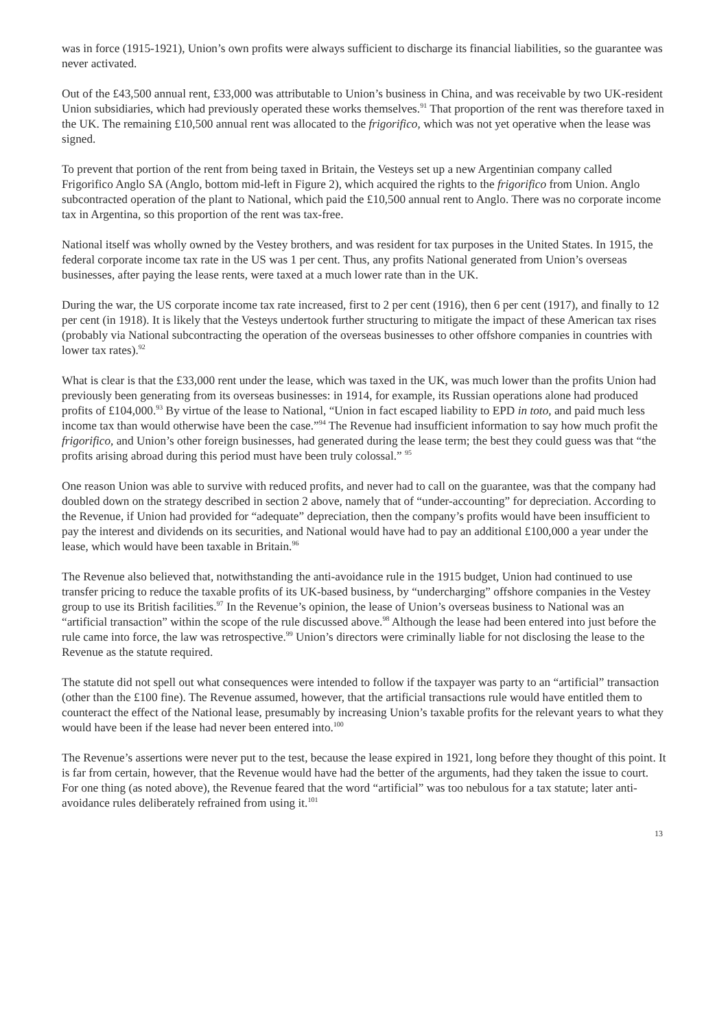was in force (1915-1921), Union’s own profits were always sufficient to discharge its financial liabilities, so the guarantee was never activated.
Out of the £43,500 annual rent, £33,000 was attributable to Union’s business in China, and was receivable by two UK-resident Union subsidiaries, which had previously operated these works themselves.<sup>91</sup> That proportion of the rent was therefore taxed in the UK. The remaining £10,500 annual rent was allocated to the frigorifico, which was not yet operative when the lease was signed.
To prevent that portion of the rent from being taxed in Britain, the Vesteys set up a new Argentinian company called Frigorifico Anglo SA (Anglo, bottom mid-left in Figure 2), which acquired the rights to the frigorifico from Union. Anglo subcontracted operation of the plant to National, which paid the £10,500 annual rent to Anglo. There was no corporate income tax in Argentina, so this proportion of the rent was tax-free.
National itself was wholly owned by the Vestey brothers, and was resident for tax purposes in the United States. In 1915, the federal corporate income tax rate in the US was 1 per cent. Thus, any profits National generated from Union’s overseas businesses, after paying the lease rents, were taxed at a much lower rate than in the UK.
During the war, the US corporate income tax rate increased, first to 2 per cent (1916), then 6 per cent (1917), and finally to 12 per cent (in 1918). It is likely that the Vesteys undertook further structuring to mitigate the impact of these American tax rises (probably via National subcontracting the operation of the overseas businesses to other offshore companies in countries with lower tax rates).<sup>92</sup>
What is clear is that the £33,000 rent under the lease, which was taxed in the UK, was much lower than the profits Union had previously been generating from its overseas businesses: in 1914, for example, its Russian operations alone had produced profits of £104,000.<sup>93</sup> By virtue of the lease to National, “Union in fact escaped liability to EPD in toto, and paid much less income tax than would otherwise have been the case.”<sup>94</sup> The Revenue had insufficient information to say how much profit the frigorifico, and Union’s other foreign businesses, had generated during the lease term; the best they could guess was that “the profits arising abroad during this period must have been truly colossal.” <sup>95</sup>
One reason Union was able to survive with reduced profits, and never had to call on the guarantee, was that the company had doubled down on the strategy described in section 2 above, namely that of “under-accounting” for depreciation. According to the Revenue, if Union had provided for “adequate” depreciation, then the company’s profits would have been insufficient to pay the interest and dividends on its securities, and National would have had to pay an additional £100,000 a year under the lease, which would have been taxable in Britain.<sup>96</sup>
The Revenue also believed that, notwithstanding the anti-avoidance rule in the 1915 budget, Union had continued to use transfer pricing to reduce the taxable profits of its UK-based business, by “undercharging” offshore companies in the Vestey group to use its British facilities.<sup>97</sup> In the Revenue’s opinion, the lease of Union’s overseas business to National was an “artificial transaction” within the scope of the rule discussed above.<sup>98</sup> Although the lease had been entered into just before the rule came into force, the law was retrospective.<sup>99</sup> Union’s directors were criminally liable for not disclosing the lease to the Revenue as the statute required.
The statute did not spell out what consequences were intended to follow if the taxpayer was party to an “artificial” transaction (other than the £100 fine). The Revenue assumed, however, that the artificial transactions rule would have entitled them to counteract the effect of the National lease, presumably by increasing Union’s taxable profits for the relevant years to what they would have been if the lease had never been entered into.<sup>100</sup>
The Revenue’s assertions were never put to the test, because the lease expired in 1921, long before they thought of this point. It is far from certain, however, that the Revenue would have had the better of the arguments, had they taken the issue to court. For one thing (as noted above), the Revenue feared that the word “artificial” was too nebulous for a tax statute; later anti-avoidance rules deliberately refrained from using it.<sup>101</sup>
13